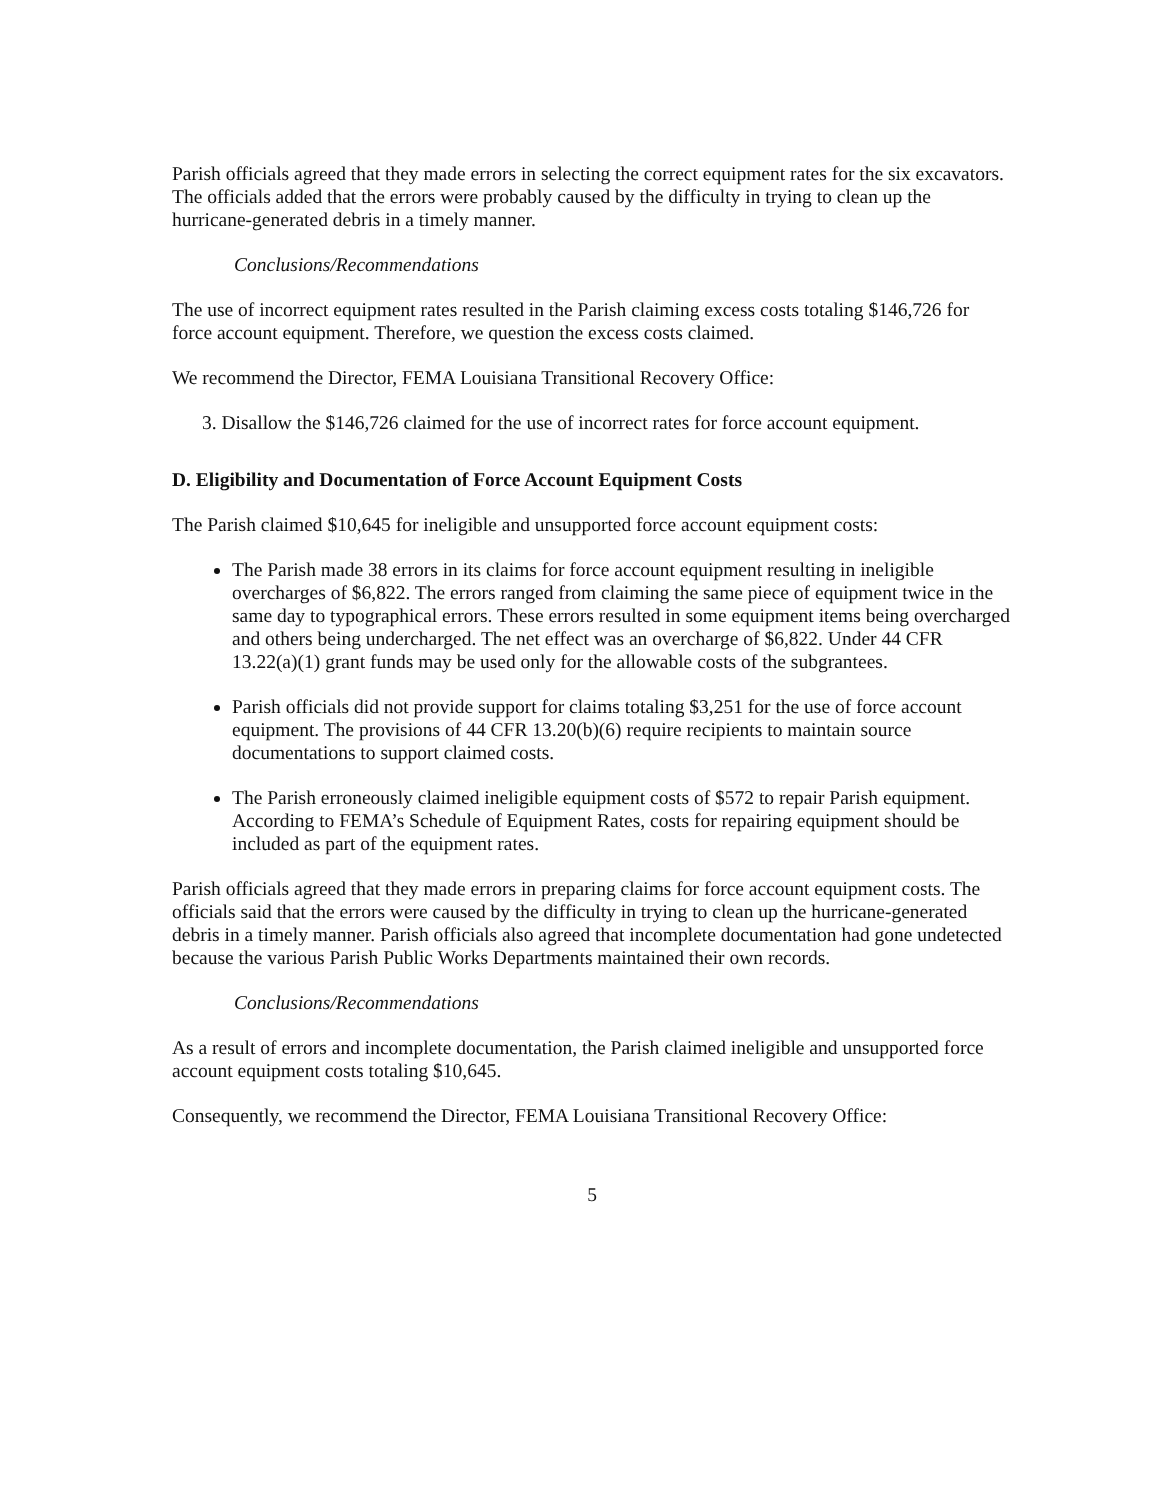Parish officials agreed that they made errors in selecting the correct equipment rates for the six excavators. The officials added that the errors were probably caused by the difficulty in trying to clean up the hurricane-generated debris in a timely manner.
Conclusions/Recommendations
The use of incorrect equipment rates resulted in the Parish claiming excess costs totaling $146,726 for force account equipment. Therefore, we question the excess costs claimed.
We recommend the Director, FEMA Louisiana Transitional Recovery Office:
3. Disallow the $146,726 claimed for the use of incorrect rates for force account equipment.
D. Eligibility and Documentation of Force Account Equipment Costs
The Parish claimed $10,645 for ineligible and unsupported force account equipment costs:
The Parish made 38 errors in its claims for force account equipment resulting in ineligible overcharges of $6,822. The errors ranged from claiming the same piece of equipment twice in the same day to typographical errors. These errors resulted in some equipment items being overcharged and others being undercharged. The net effect was an overcharge of $6,822. Under 44 CFR 13.22(a)(1) grant funds may be used only for the allowable costs of the subgrantees.
Parish officials did not provide support for claims totaling $3,251 for the use of force account equipment. The provisions of 44 CFR 13.20(b)(6) require recipients to maintain source documentations to support claimed costs.
The Parish erroneously claimed ineligible equipment costs of $572 to repair Parish equipment. According to FEMA’s Schedule of Equipment Rates, costs for repairing equipment should be included as part of the equipment rates.
Parish officials agreed that they made errors in preparing claims for force account equipment costs. The officials said that the errors were caused by the difficulty in trying to clean up the hurricane-generated debris in a timely manner. Parish officials also agreed that incomplete documentation had gone undetected because the various Parish Public Works Departments maintained their own records.
Conclusions/Recommendations
As a result of errors and incomplete documentation, the Parish claimed ineligible and unsupported force account equipment costs totaling $10,645.
Consequently, we recommend the Director, FEMA Louisiana Transitional Recovery Office:
5